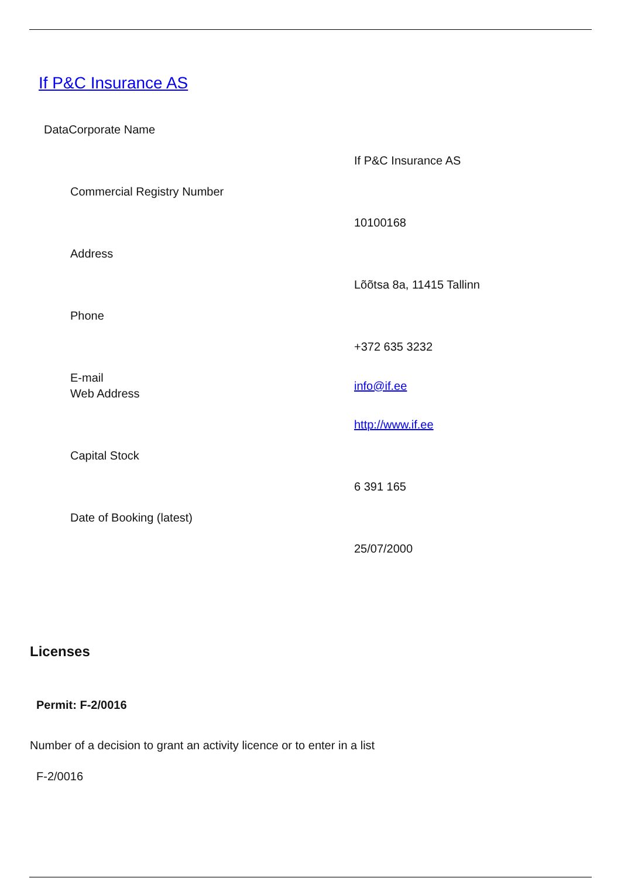If P&C Insurance AS
DataCorporate Name
| | If P&C Insurance AS |
| Commercial Registry Number | |
| | 10100168 |
| Address | |
| | Lõõtsa 8a, 11415 Tallinn |
| Phone | |
| | +372 635 3232 |
| E-mail | info@if.ee |
| Web Address | |
| | http://www.if.ee |
| Capital Stock | |
| | 6 391 165 |
| Date of Booking (latest) | |
| | 25/07/2000 |
Licenses
Permit: F-2/0016
Number of a decision to grant an activity licence or to enter in a list
F-2/0016